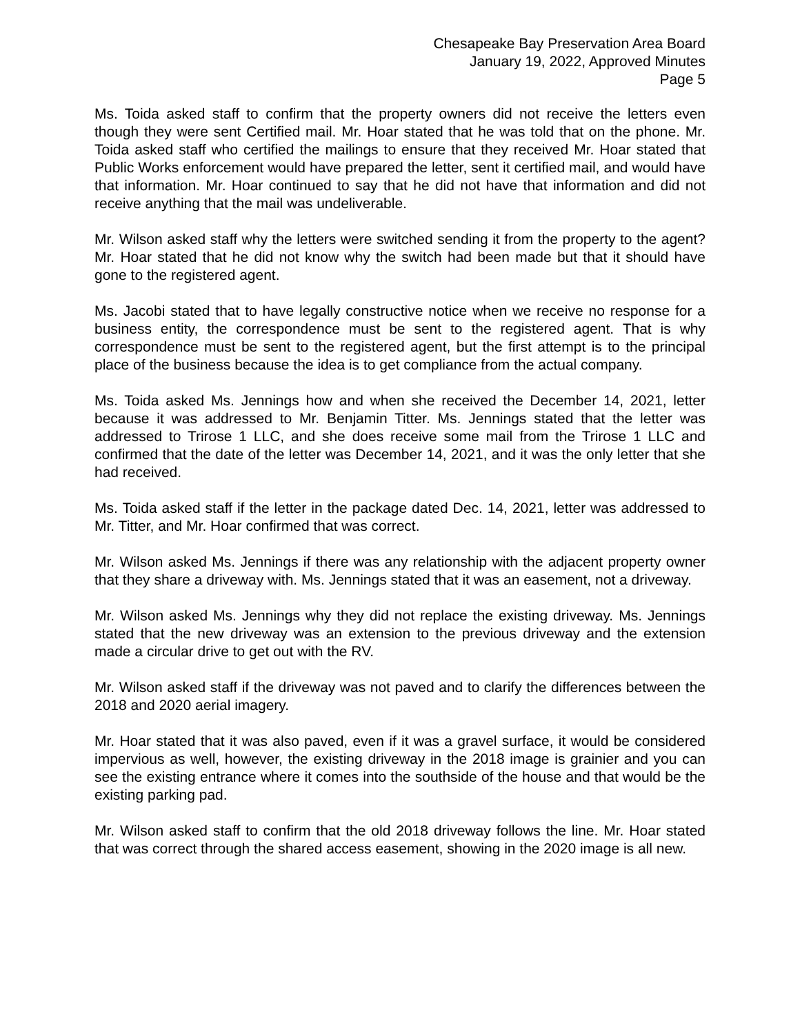Chesapeake Bay Preservation Area Board
January 19, 2022, Approved Minutes
Page 5
Ms. Toida asked staff to confirm that the property owners did not receive the letters even though they were sent Certified mail. Mr. Hoar stated that he was told that on the phone. Mr. Toida asked staff who certified the mailings to ensure that they received Mr. Hoar stated that Public Works enforcement would have prepared the letter, sent it certified mail, and would have that information. Mr. Hoar continued to say that he did not have that information and did not receive anything that the mail was undeliverable.
Mr. Wilson asked staff why the letters were switched sending it from the property to the agent? Mr. Hoar stated that he did not know why the switch had been made but that it should have gone to the registered agent.
Ms. Jacobi stated that to have legally constructive notice when we receive no response for a business entity, the correspondence must be sent to the registered agent. That is why correspondence must be sent to the registered agent, but the first attempt is to the principal place of the business because the idea is to get compliance from the actual company.
Ms. Toida asked Ms. Jennings how and when she received the December 14, 2021, letter because it was addressed to Mr. Benjamin Titter. Ms. Jennings stated that the letter was addressed to Trirose 1 LLC, and she does receive some mail from the Trirose 1 LLC and confirmed that the date of the letter was December 14, 2021, and it was the only letter that she had received.
Ms. Toida asked staff if the letter in the package dated Dec. 14, 2021, letter was addressed to Mr. Titter, and Mr. Hoar confirmed that was correct.
Mr. Wilson asked Ms. Jennings if there was any relationship with the adjacent property owner that they share a driveway with. Ms. Jennings stated that it was an easement, not a driveway.
Mr. Wilson asked Ms. Jennings why they did not replace the existing driveway. Ms. Jennings stated that the new driveway was an extension to the previous driveway and the extension made a circular drive to get out with the RV.
Mr. Wilson asked staff if the driveway was not paved and to clarify the differences between the 2018 and 2020 aerial imagery.
Mr. Hoar stated that it was also paved, even if it was a gravel surface, it would be considered impervious as well, however, the existing driveway in the 2018 image is grainier and you can see the existing entrance where it comes into the southside of the house and that would be the existing parking pad.
Mr. Wilson asked staff to confirm that the old 2018 driveway follows the line. Mr. Hoar stated that was correct through the shared access easement, showing in the 2020 image is all new.